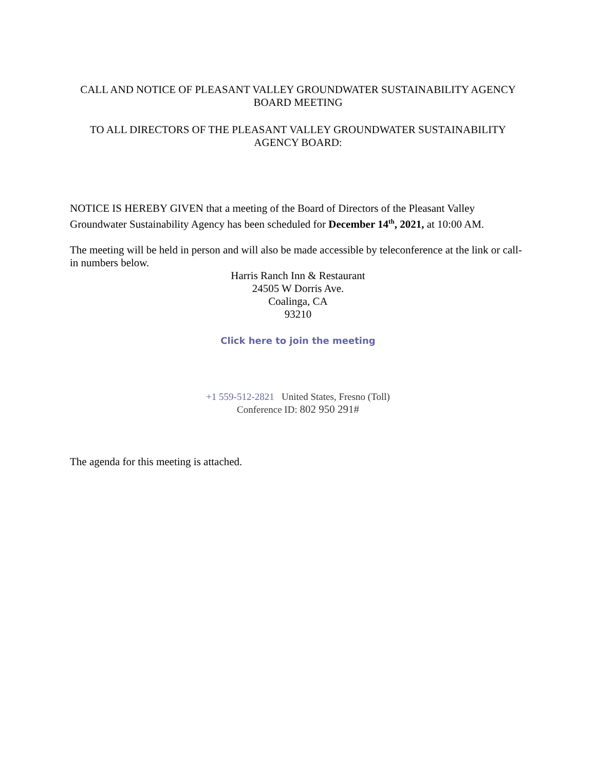CALL AND NOTICE OF PLEASANT VALLEY GROUNDWATER SUSTAINABILITY AGENCY BOARD MEETING
TO ALL DIRECTORS OF THE PLEASANT VALLEY GROUNDWATER SUSTAINABILITY AGENCY BOARD:
NOTICE IS HEREBY GIVEN that a meeting of the Board of Directors of the Pleasant Valley Groundwater Sustainability Agency has been scheduled for December 14<sup>th</sup>, 2021, at 10:00 AM.
The meeting will be held in person and will also be made accessible by teleconference at the link or call-in numbers below.
Harris Ranch Inn & Restaurant
24505 W Dorris Ave.
Coalinga, CA
93210
Click here to join the meeting
+1 559-512-2821 United States, Fresno (Toll)
Conference ID: 802 950 291#
The agenda for this meeting is attached.